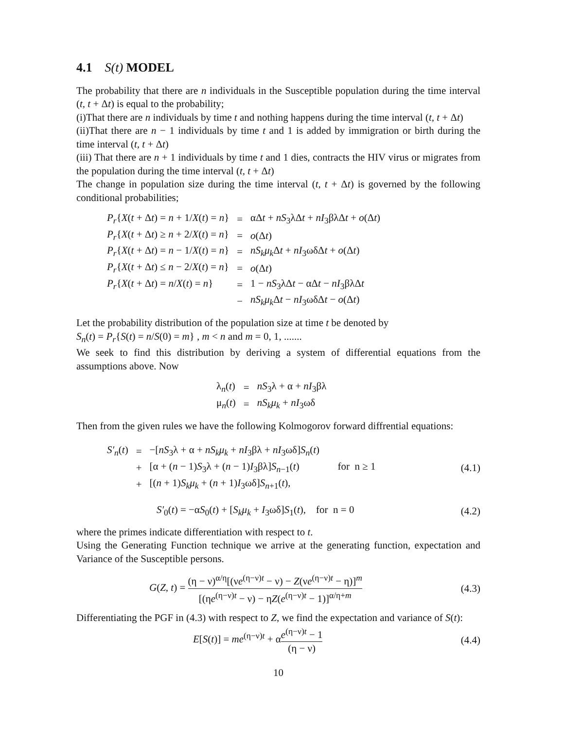4.1 S(t) MODEL
The probability that there are n individuals in the Susceptible population during the time interval (t, t + Δt) is equal to the probability;
(i)That there are n individuals by time t and nothing happens during the time interval (t, t + Δt)
(ii)That there are n − 1 individuals by time t and 1 is added by immigration or birth during the time interval (t, t + Δt)
(iii) That there are n + 1 individuals by time t and 1 dies, contracts the HIV virus or migrates from the population during the time interval (t, t + Δt)
The change in population size during the time interval (t, t + Δt) is governed by the following conditional probabilities;
| P<sub>r</sub> { X ( t + Δ t ) = n + 1/ X ( t ) = n } | = | αΔ t + nS<sub>3</sub>λΔ t + nI<sub>3</sub>βλΔ t + o (Δ t ) |
| P<sub>r</sub> { X ( t + Δ t ) ≥ n + 2/ X ( t ) = n } | = | o (Δ t ) |
| P<sub>r</sub> { X ( t + Δ t ) = n − 1/ X ( t ) = n } | = | nS<sub>k</sub>μ<sub>k</sub> Δ t + nI<sub>3</sub>ωδΔ t + o (Δ t ) |
| P<sub>r</sub> { X ( t + Δ t ) ≤ n − 2/ X ( t ) = n } | = | o (Δ t ) |
| P<sub>r</sub> { X ( t + Δ t ) = n / X ( t ) = n } | = | 1 − nS<sub>3</sub>λΔ t − αΔ t − nI<sub>3</sub>βλΔ t |
| | − | nS<sub>k</sub>μ<sub>k</sub> Δ t − nI<sub>3</sub>ωδΔ t − o (Δ t ) |
Let the probability distribution of the population size at time t be denoted by
S<sub>n</sub>(t) = P<sub>r</sub>{S(t) = n/S(0) = m} , m < n and m = 0, 1, .......
We seek to find this distribution by deriving a system of differential equations from the assumptions above. Now
| λ<sub>n</sub>( t ) | = | nS<sub>3</sub>λ + α + nI<sub>3</sub>βλ |
| μ<sub>n</sub>( t ) | = | nS<sub>k</sub>μ<sub>k</sub> + nI<sub>3</sub>ωδ |
Then from the given rules we have the following Kolmogorov forward diffrential equations:
| S′<sub>n</sub> ( t ) | = | −[ nS<sub>3</sub>λ + α + nS<sub>k</sub>μ<sub>k</sub> + nI<sub>3</sub>βλ + nI<sub>3</sub>ωδ] S<sub>n</sub> ( t ) |
| | + | [α + ( n − 1) S<sub>3</sub>λ + ( n − 1) I<sub>3</sub>βλ] S<sub>n−1</sub>( t ) for n ≥ 1 |
| | + | [( n + 1) S<sub>k</sub>μ<sub>k</sub> + ( n + 1) I<sub>3</sub>ωδ] S<sub>n+1</sub>( t ), |
(4.1)
S′<sub>0</sub>(t) = −αS<sub>0</sub>(t) + [S<sub>k</sub>μ<sub>k</sub> + I<sub>3</sub>ωδ]S<sub>1</sub>(t), for n = 0 (4.2)
where the primes indicate differentiation with respect to t.
Using the Generating Function technique we arrive at the generating function, expectation and Variance of the Susceptible persons.
G(Z, t) = (η − ν)<sup>α/η</sup>[(νe<sup>(η−ν)t</sup> − ν) − Z(νe<sup>(η−ν)t</sup> − η)]<sup>m</sup> [(ηe<sup>(η−ν)t</sup> − ν) − ηZ(e<sup>(η−ν)t</sup> − 1)]<sup>α/η+m</sup> (4.3)
Differentiating the PGF in (4.3) with respect to Z, we find the expectation and variance of S(t):
E[S(t)] = me<sup>(η−ν)t</sup> + αe<sup>(η−ν)t</sup> − 1 (η − ν) (4.4)
10